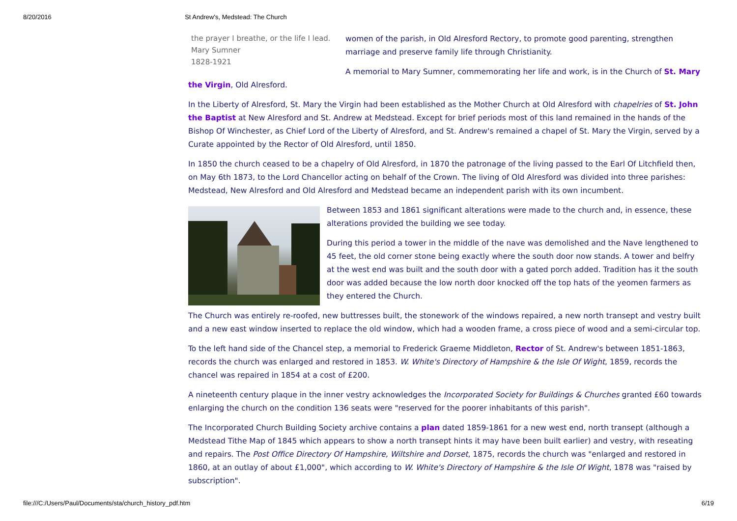8/20/2016 St Andrew's, Medstead: The Church
the prayer I breathe, or the life I lead.
Mary Sumner
1828-1921
women of the parish, in Old Alresford Rectory, to promote good parenting, strengthen marriage and preserve family life through Christianity.
A memorial to Mary Sumner, commemorating her life and work, is in the Church of St. Mary the Virgin, Old Alresford.
In the Liberty of Alresford, St. Mary the Virgin had been established as the Mother Church at Old Alresford with chapelries of St. John the Baptist at New Alresford and St. Andrew at Medstead. Except for brief periods most of this land remained in the hands of the Bishop Of Winchester, as Chief Lord of the Liberty of Alresford, and St. Andrew's remained a chapel of St. Mary the Virgin, served by a Curate appointed by the Rector of Old Alresford, until 1850.
In 1850 the church ceased to be a chapelry of Old Alresford, in 1870 the patronage of the living passed to the Earl Of Litchfield then, on May 6th 1873, to the Lord Chancellor acting on behalf of the Crown. The living of Old Alresford was divided into three parishes: Medstead, New Alresford and Old Alresford and Medstead became an independent parish with its own incumbent.
Between 1853 and 1861 significant alterations were made to the church and, in essence, these alterations provided the building we see today.
During this period a tower in the middle of the nave was demolished and the Nave lengthened to 45 feet, the old corner stone being exactly where the south door now stands. A tower and belfry at the west end was built and the south door with a gated porch added. Tradition has it the south door was added because the low north door knocked off the top hats of the yeomen farmers as they entered the Church.
The Church was entirely re-roofed, new buttresses built, the stonework of the windows repaired, a new north transept and vestry built and a new east window inserted to replace the old window, which had a wooden frame, a cross piece of wood and a semi-circular top.
To the left hand side of the Chancel step, a memorial to Frederick Graeme Middleton, Rector of St. Andrew's between 1851-1863, records the church was enlarged and restored in 1853. W. White's Directory of Hampshire & the Isle Of Wight, 1859, records the chancel was repaired in 1854 at a cost of £200.
A nineteenth century plaque in the inner vestry acknowledges the Incorporated Society for Buildings & Churches granted £60 towards enlarging the church on the condition 136 seats were "reserved for the poorer inhabitants of this parish".
The Incorporated Church Building Society archive contains a plan dated 1859-1861 for a new west end, north transept (although a Medstead Tithe Map of 1845 which appears to show a north transept hints it may have been built earlier) and vestry, with reseating and repairs. The Post Office Directory Of Hampshire, Wiltshire and Dorset, 1875, records the church was "enlarged and restored in 1860, at an outlay of about £1,000", which according to W. White's Directory of Hampshire & the Isle Of Wight, 1878 was "raised by subscription".
file:///C:/Users/Paul/Documents/sta/church_history_pdf.htm 6/19